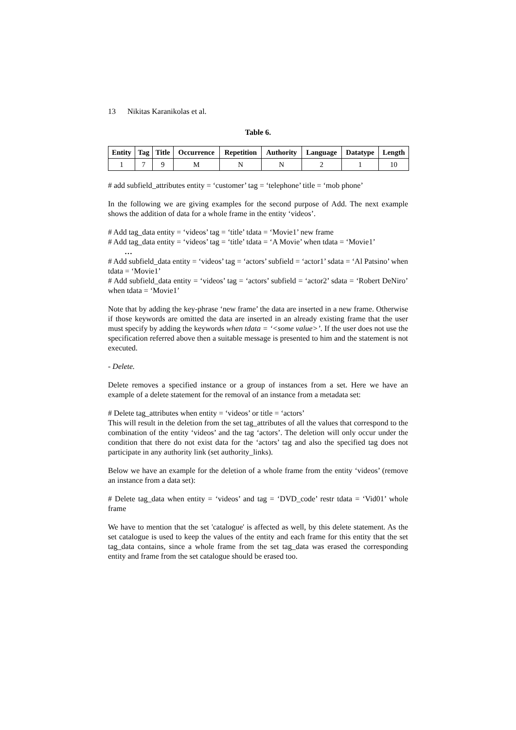13 Nikitas Karanikolas et al.
Table 6.
| Entity | Tag | Title | Occurrence | Repetition | Authority | Language | Datatype | Length |
| --- | --- | --- | --- | --- | --- | --- | --- | --- |
| 1 | 7 | 9 | M | N | N | 2 | 1 | 10 |
# add subfield_attributes entity = ‘customer’ tag = ‘telephone’ title = ‘mob phone’
In the following we are giving examples for the second purpose of Add. The next example shows the addition of data for a whole frame in the entity ‘videos’.
# Add tag_data entity = ‘videos’ tag = ‘title’ tdata = ‘Movie1’ new frame
# Add tag_data entity = ‘videos’ tag = ‘title’ tdata = ‘A Movie’ when tdata = ‘Movie1’
…
# Add subfield_data entity = ‘videos’ tag = ‘actors’ subfield = ‘actor1’ sdata = ‘Al Patsino’ when tdata = ‘Movie1’
# Add subfield_data entity = ‘videos’ tag = ‘actors’ subfield = ‘actor2’ sdata = ‘Robert DeNiro’ when tdata = ‘Movie1’
Note that by adding the key-phrase ‘new frame’ the data are inserted in a new frame. Otherwise if those keywords are omitted the data are inserted in an already existing frame that the user must specify by adding the keywords when tdata = ‘<some value>’. If the user does not use the specification referred above then a suitable message is presented to him and the statement is not executed.
- Delete.
Delete removes a specified instance or a group of instances from a set. Here we have an example of a delete statement for the removal of an instance from a metadata set:
# Delete tag_attributes when entity = ‘videos’ or title = ‘actors’
This will result in the deletion from the set tag_attributes of all the values that correspond to the combination of the entity ‘videos’ and the tag ‘actors’. The deletion will only occur under the condition that there do not exist data for the ‘actors’ tag and also the specified tag does not participate in any authority link (set authority_links).
Below we have an example for the deletion of a whole frame from the entity ‘videos’ (remove an instance from a data set):
# Delete tag_data when entity = ‘videos’ and tag = ‘DVD_code’ restr tdata = ‘Vid01’ whole frame
We have to mention that the set 'catalogue' is affected as well, by this delete statement. As the set catalogue is used to keep the values of the entity and each frame for this entity that the set tag_data contains, since a whole frame from the set tag_data was erased the corresponding entity and frame from the set catalogue should be erased too.